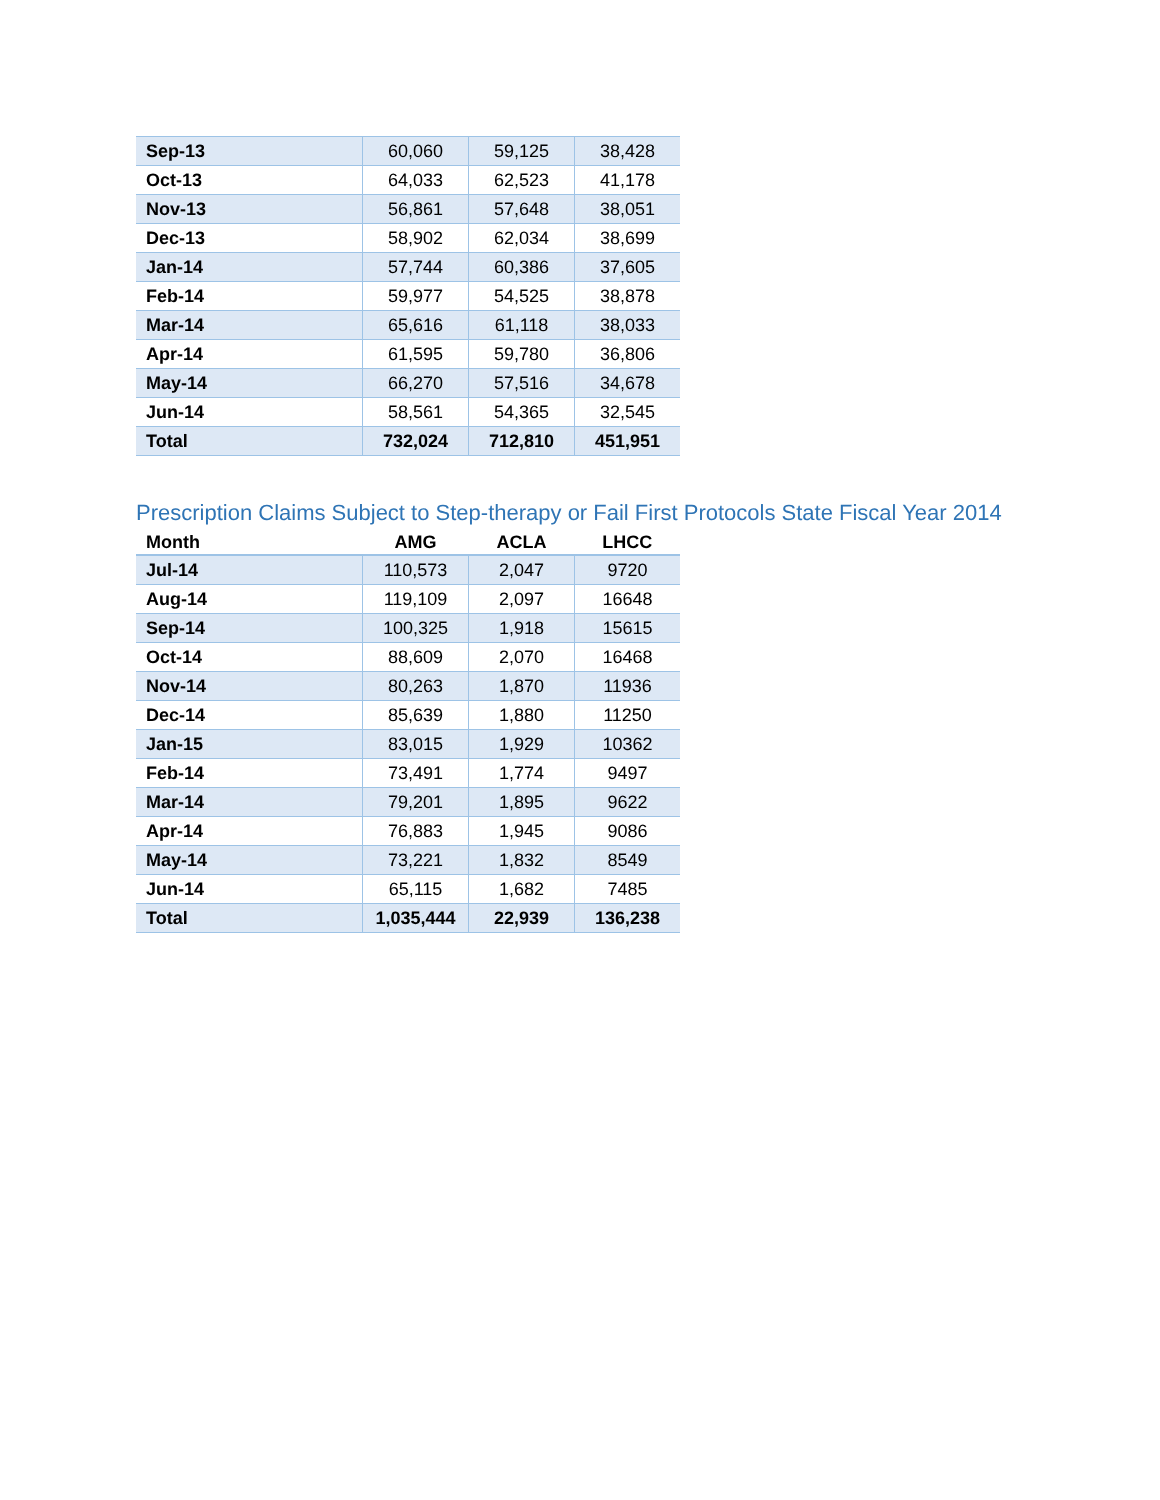| Sep-13 | 60,060 | 59,125 | 38,428 |
| Oct-13 | 64,033 | 62,523 | 41,178 |
| Nov-13 | 56,861 | 57,648 | 38,051 |
| Dec-13 | 58,902 | 62,034 | 38,699 |
| Jan-14 | 57,744 | 60,386 | 37,605 |
| Feb-14 | 59,977 | 54,525 | 38,878 |
| Mar-14 | 65,616 | 61,118 | 38,033 |
| Apr-14 | 61,595 | 59,780 | 36,806 |
| May-14 | 66,270 | 57,516 | 34,678 |
| Jun-14 | 58,561 | 54,365 | 32,545 |
| Total | 732,024 | 712,810 | 451,951 |
Prescription Claims Subject to Step-therapy or Fail First Protocols State Fiscal Year 2014
| Month | AMG | ACLA | LHCC |
| --- | --- | --- | --- |
| Jul-14 | 110,573 | 2,047 | 9720 |
| Aug-14 | 119,109 | 2,097 | 16648 |
| Sep-14 | 100,325 | 1,918 | 15615 |
| Oct-14 | 88,609 | 2,070 | 16468 |
| Nov-14 | 80,263 | 1,870 | 11936 |
| Dec-14 | 85,639 | 1,880 | 11250 |
| Jan-15 | 83,015 | 1,929 | 10362 |
| Feb-14 | 73,491 | 1,774 | 9497 |
| Mar-14 | 79,201 | 1,895 | 9622 |
| Apr-14 | 76,883 | 1,945 | 9086 |
| May-14 | 73,221 | 1,832 | 8549 |
| Jun-14 | 65,115 | 1,682 | 7485 |
| Total | 1,035,444 | 22,939 | 136,238 |